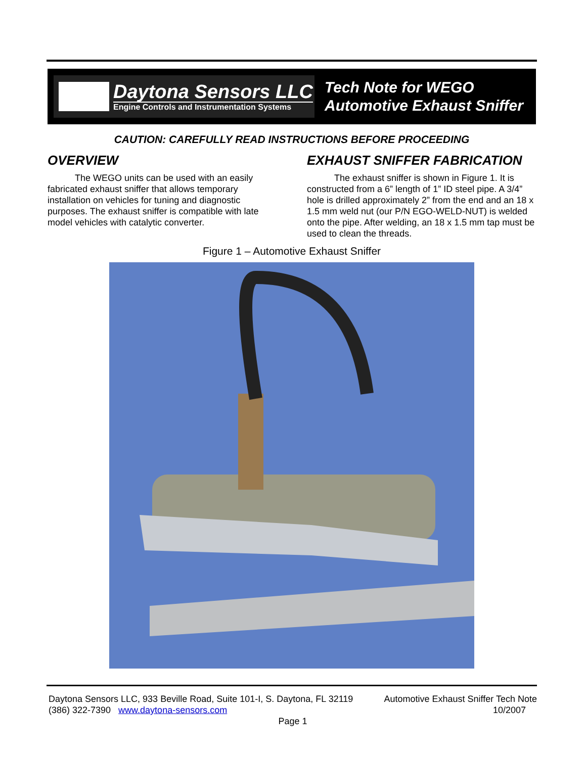Daytona Sensors LLC
Engine Controls and Instrumentation Systems
Tech Note for WEGO
Automotive Exhaust Sniffer
CAUTION: CAREFULLY READ INSTRUCTIONS BEFORE PROCEEDING
OVERVIEW
The WEGO units can be used with an easily fabricated exhaust sniffer that allows temporary installation on vehicles for tuning and diagnostic purposes. The exhaust sniffer is compatible with late model vehicles with catalytic converter.
EXHAUST SNIFFER FABRICATION
The exhaust sniffer is shown in Figure 1. It is constructed from a 6” length of 1” ID steel pipe. A 3/4” hole is drilled approximately 2” from the end and an 18 x 1.5 mm weld nut (our P/N EGO-WELD-NUT) is welded onto the pipe. After welding, an 18 x 1.5 mm tap must be used to clean the threads.
Figure 1 – Automotive Exhaust Sniffer
Daytona Sensors LLC, 933 Beville Road, Suite 101-I, S. Daytona, FL 32119 Automotive Exhaust Sniffer Tech Note
(386) 322-7390 www.daytona-sensors.com 10/2007
Page 1